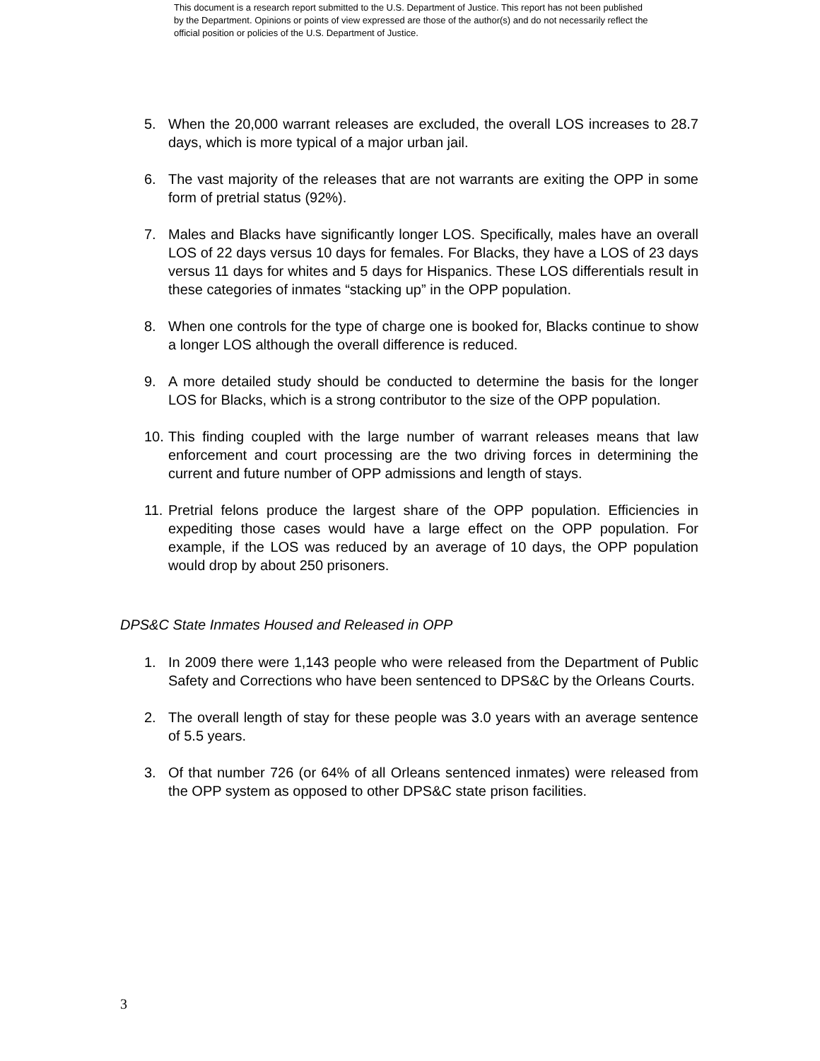This document is a research report submitted to the U.S. Department of Justice. This report has not been published by the Department. Opinions or points of view expressed are those of the author(s) and do not necessarily reflect the official position or policies of the U.S. Department of Justice.
5. When the 20,000 warrant releases are excluded, the overall LOS increases to 28.7 days, which is more typical of a major urban jail.
6. The vast majority of the releases that are not warrants are exiting the OPP in some form of pretrial status (92%).
7. Males and Blacks have significantly longer LOS. Specifically, males have an overall LOS of 22 days versus 10 days for females. For Blacks, they have a LOS of 23 days versus 11 days for whites and 5 days for Hispanics. These LOS differentials result in these categories of inmates “stacking up” in the OPP population.
8. When one controls for the type of charge one is booked for, Blacks continue to show a longer LOS although the overall difference is reduced.
9. A more detailed study should be conducted to determine the basis for the longer LOS for Blacks, which is a strong contributor to the size of the OPP population.
10. This finding coupled with the large number of warrant releases means that law enforcement and court processing are the two driving forces in determining the current and future number of OPP admissions and length of stays.
11. Pretrial felons produce the largest share of the OPP population. Efficiencies in expediting those cases would have a large effect on the OPP population. For example, if the LOS was reduced by an average of 10 days, the OPP population would drop by about 250 prisoners.
DPS&C State Inmates Housed and Released in OPP
1. In 2009 there were 1,143 people who were released from the Department of Public Safety and Corrections who have been sentenced to DPS&C by the Orleans Courts.
2. The overall length of stay for these people was 3.0 years with an average sentence of 5.5 years.
3. Of that number 726 (or 64% of all Orleans sentenced inmates) were released from the OPP system as opposed to other DPS&C state prison facilities.
3